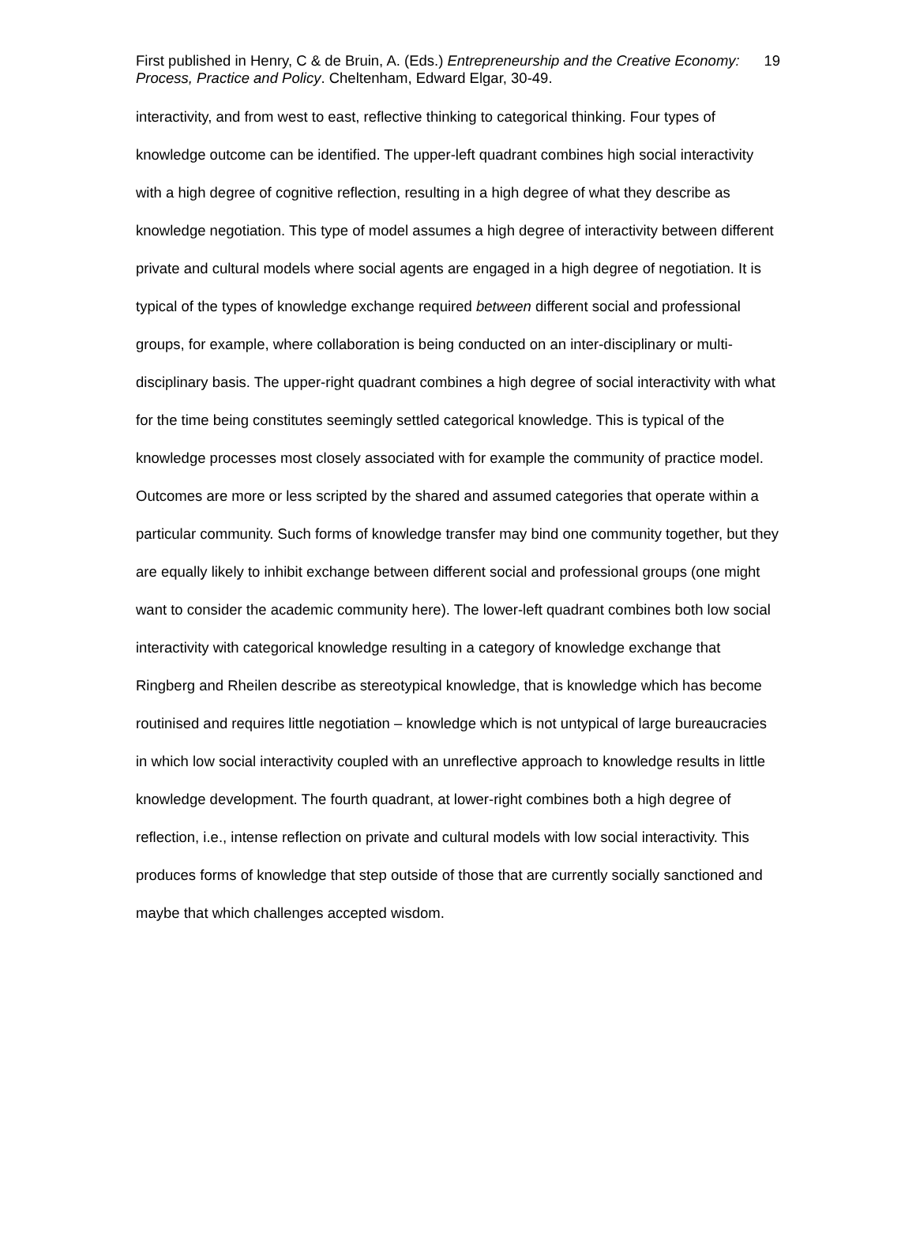First published in Henry, C & de Bruin, A. (Eds.) Entrepreneurship and the Creative Economy: Process, Practice and Policy. Cheltenham, Edward Elgar, 30-49.
19
interactivity, and from west to east, reflective thinking to categorical thinking. Four types of knowledge outcome can be identified. The upper-left quadrant combines high social interactivity with a high degree of cognitive reflection, resulting in a high degree of what they describe as knowledge negotiation. This type of model assumes a high degree of interactivity between different private and cultural models where social agents are engaged in a high degree of negotiation. It is typical of the types of knowledge exchange required between different social and professional groups, for example, where collaboration is being conducted on an inter-disciplinary or multi-disciplinary basis. The upper-right quadrant combines a high degree of social interactivity with what for the time being constitutes seemingly settled categorical knowledge. This is typical of the knowledge processes most closely associated with for example the community of practice model. Outcomes are more or less scripted by the shared and assumed categories that operate within a particular community. Such forms of knowledge transfer may bind one community together, but they are equally likely to inhibit exchange between different social and professional groups (one might want to consider the academic community here). The lower-left quadrant combines both low social interactivity with categorical knowledge resulting in a category of knowledge exchange that Ringberg and Rheilen describe as stereotypical knowledge, that is knowledge which has become routinised and requires little negotiation – knowledge which is not untypical of large bureaucracies in which low social interactivity coupled with an unreflective approach to knowledge results in little knowledge development. The fourth quadrant, at lower-right combines both a high degree of reflection, i.e., intense reflection on private and cultural models with low social interactivity. This produces forms of knowledge that step outside of those that are currently socially sanctioned and maybe that which challenges accepted wisdom.